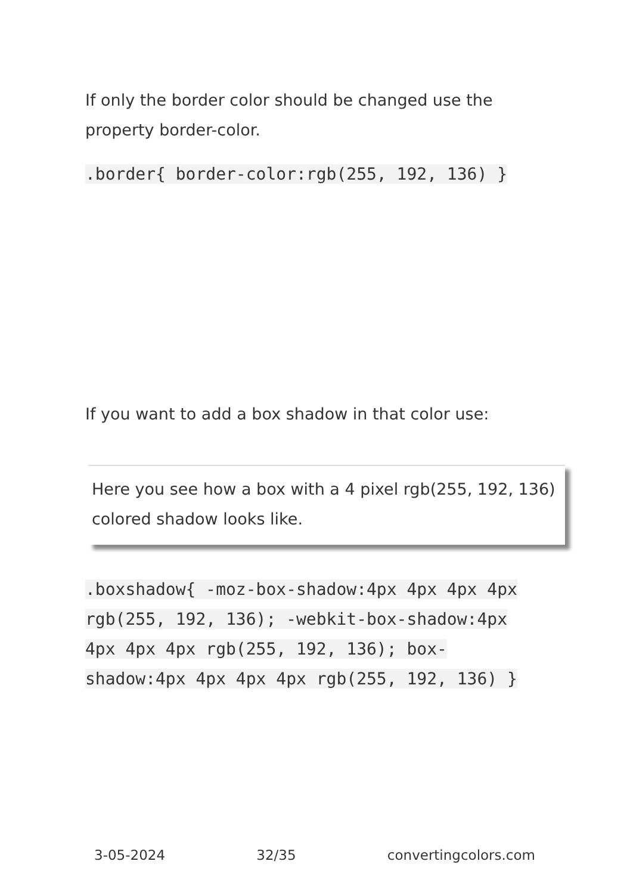If only the border color should be changed use the property border-color.
.border{ border-color:rgb(255, 192, 136) }
If you want to add a box shadow in that color use:
Here you see how a box with a 4 pixel rgb(255, 192, 136) colored shadow looks like.
.boxshadow{ -moz-box-shadow:4px 4px 4px 4px rgb(255, 192, 136); -webkit-box-shadow:4px 4px 4px 4px rgb(255, 192, 136); box-shadow:4px 4px 4px 4px rgb(255, 192, 136) }
3-05-2024 32/35 convertingcolors.com